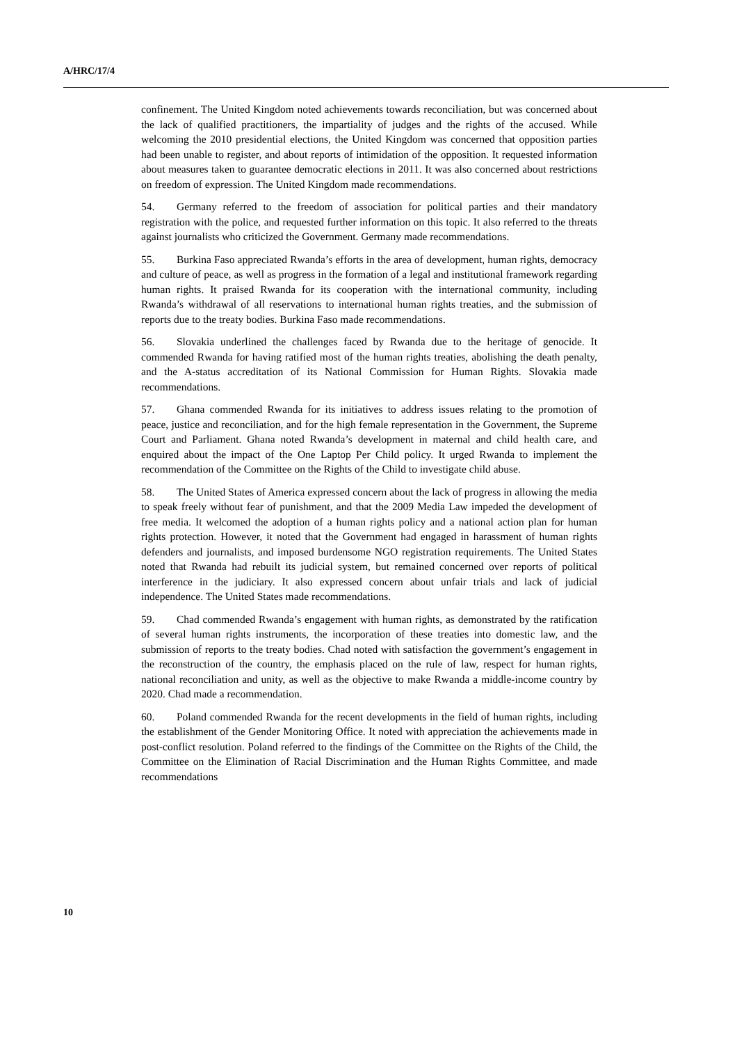A/HRC/17/4
confinement. The United Kingdom noted achievements towards reconciliation, but was concerned about the lack of qualified practitioners, the impartiality of judges and the rights of the accused. While welcoming the 2010 presidential elections, the United Kingdom was concerned that opposition parties had been unable to register, and about reports of intimidation of the opposition. It requested information about measures taken to guarantee democratic elections in 2011. It was also concerned about restrictions on freedom of expression. The United Kingdom made recommendations.
54. Germany referred to the freedom of association for political parties and their mandatory registration with the police, and requested further information on this topic. It also referred to the threats against journalists who criticized the Government. Germany made recommendations.
55. Burkina Faso appreciated Rwanda’s efforts in the area of development, human rights, democracy and culture of peace, as well as progress in the formation of a legal and institutional framework regarding human rights. It praised Rwanda for its cooperation with the international community, including Rwanda’s withdrawal of all reservations to international human rights treaties, and the submission of reports due to the treaty bodies. Burkina Faso made recommendations.
56. Slovakia underlined the challenges faced by Rwanda due to the heritage of genocide. It commended Rwanda for having ratified most of the human rights treaties, abolishing the death penalty, and the A-status accreditation of its National Commission for Human Rights. Slovakia made recommendations.
57. Ghana commended Rwanda for its initiatives to address issues relating to the promotion of peace, justice and reconciliation, and for the high female representation in the Government, the Supreme Court and Parliament. Ghana noted Rwanda’s development in maternal and child health care, and enquired about the impact of the One Laptop Per Child policy. It urged Rwanda to implement the recommendation of the Committee on the Rights of the Child to investigate child abuse.
58. The United States of America expressed concern about the lack of progress in allowing the media to speak freely without fear of punishment, and that the 2009 Media Law impeded the development of free media. It welcomed the adoption of a human rights policy and a national action plan for human rights protection. However, it noted that the Government had engaged in harassment of human rights defenders and journalists, and imposed burdensome NGO registration requirements. The United States noted that Rwanda had rebuilt its judicial system, but remained concerned over reports of political interference in the judiciary. It also expressed concern about unfair trials and lack of judicial independence. The United States made recommendations.
59. Chad commended Rwanda’s engagement with human rights, as demonstrated by the ratification of several human rights instruments, the incorporation of these treaties into domestic law, and the submission of reports to the treaty bodies. Chad noted with satisfaction the government’s engagement in the reconstruction of the country, the emphasis placed on the rule of law, respect for human rights, national reconciliation and unity, as well as the objective to make Rwanda a middle-income country by 2020. Chad made a recommendation.
60. Poland commended Rwanda for the recent developments in the field of human rights, including the establishment of the Gender Monitoring Office. It noted with appreciation the achievements made in post-conflict resolution. Poland referred to the findings of the Committee on the Rights of the Child, the Committee on the Elimination of Racial Discrimination and the Human Rights Committee, and made recommendations
10